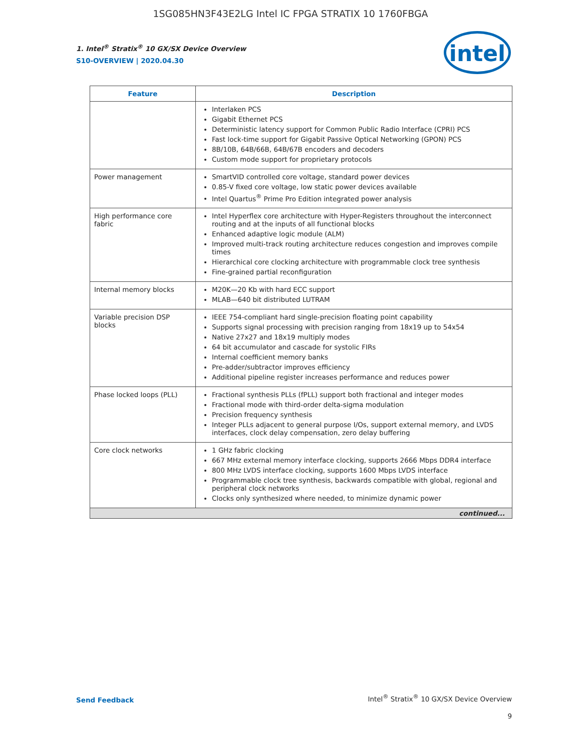1SG085HN3F43E2LG Intel IC FPGA STRATIX 10 1760FBGA
intel
1. Intel<sup>®</sup> Stratix<sup>®</sup> 10 GX/SX Device Overview
S10-OVERVIEW | 2020.04.30
| Feature | Description |
| --- | --- |
| | Interlaken PCS Gigabit Ethernet PCS Deterministic latency support for Common Public Radio Interface (CPRI) PCS Fast lock-time support for Gigabit Passive Optical Networking (GPON) PCS 8B/10B, 64B/66B, 64B/67B encoders and decoders Custom mode support for proprietary protocols |
| Power management | SmartVID controlled core voltage, standard power devices 0.85-V fixed core voltage, low static power devices available Intel Quartus<sup>®</sup> Prime Pro Edition integrated power analysis |
| High performance core fabric | Intel Hyperflex core architecture with Hyper-Registers throughout the interconnect routing and at the inputs of all functional blocks Enhanced adaptive logic module (ALM) Improved multi-track routing architecture reduces congestion and improves compile times Hierarchical core clocking architecture with programmable clock tree synthesis Fine-grained partial reconfiguration |
| Internal memory blocks | M20K—20 Kb with hard ECC support MLAB—640 bit distributed LUTRAM |
| Variable precision DSP blocks | IEEE 754-compliant hard single-precision floating point capability Supports signal processing with precision ranging from 18x19 up to 54x54 Native 27x27 and 18x19 multiply modes 64 bit accumulator and cascade for systolic FIRs Internal coefficient memory banks Pre-adder/subtractor improves efficiency Additional pipeline register increases performance and reduces power |
| Phase locked loops (PLL) | Fractional synthesis PLLs (fPLL) support both fractional and integer modes Fractional mode with third-order delta-sigma modulation Precision frequency synthesis Integer PLLs adjacent to general purpose I/Os, support external memory, and LVDS interfaces, clock delay compensation, zero delay buffering |
| Core clock networks | 1 GHz fabric clocking 667 MHz external memory interface clocking, supports 2666 Mbps DDR4 interface 800 MHz LVDS interface clocking, supports 1600 Mbps LVDS interface Programmable clock tree synthesis, backwards compatible with global, regional and peripheral clock networks Clocks only synthesized where needed, to minimize dynamic power |
| continued... | |
Send Feedback
Intel<sup>®</sup> Stratix<sup>®</sup> 10 GX/SX Device Overview
9